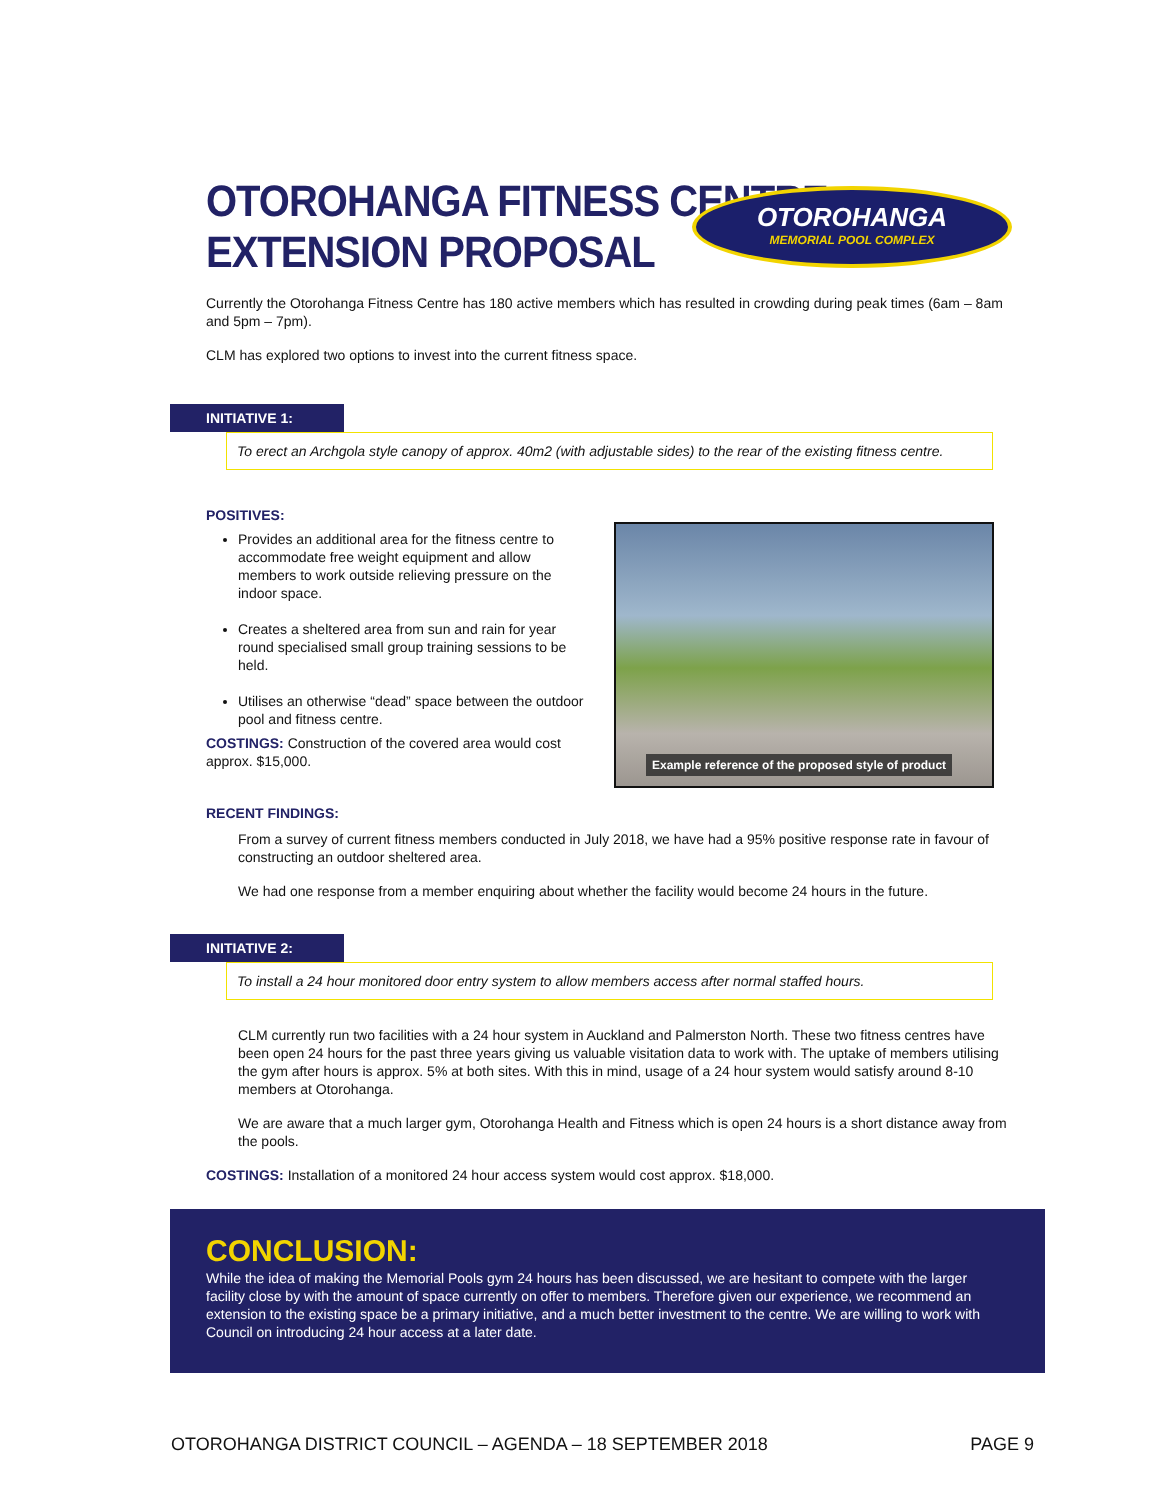OTOROHANGA FITNESS CENTRE
EXTENSION PROPOSAL
OTOROHANGA
MEMORIAL POOL COMPLEX
Currently the Otorohanga Fitness Centre has 180 active members which has resulted in crowding during peak times (6am – 8am and 5pm – 7pm).
CLM has explored two options to invest into the current fitness space.
INITIATIVE 1:
To erect an Archgola style canopy of approx. 40m2 (with adjustable sides) to the rear of the existing fitness centre.
POSITIVES:
Provides an additional area for the fitness centre to accommodate free weight equipment and allow members to work outside relieving pressure on the indoor space.
Creates a sheltered area from sun and rain for year round specialised small group training sessions to be held.
Utilises an otherwise “dead” space between the outdoor pool and fitness centre.
COSTINGS: Construction of the covered area would cost approx. $15,000.
Example reference of the proposed style of product
RECENT FINDINGS:
From a survey of current fitness members conducted in July 2018, we have had a 95% positive response rate in favour of constructing an outdoor sheltered area.
We had one response from a member enquiring about whether the facility would become 24 hours in the future.
INITIATIVE 2:
To install a 24 hour monitored door entry system to allow members access after normal staffed hours.
CLM currently run two facilities with a 24 hour system in Auckland and Palmerston North. These two fitness centres have been open 24 hours for the past three years giving us valuable visitation data to work with. The uptake of members utilising the gym after hours is approx. 5% at both sites. With this in mind, usage of a 24 hour system would satisfy around 8-10 members at Otorohanga.
We are aware that a much larger gym, Otorohanga Health and Fitness which is open 24 hours is a short distance away from the pools.
COSTINGS: Installation of a monitored 24 hour access system would cost approx. $18,000.
CONCLUSION:
While the idea of making the Memorial Pools gym 24 hours has been discussed, we are hesitant to compete with the larger facility close by with the amount of space currently on offer to members. Therefore given our experience, we recommend an extension to the existing space be a primary initiative, and a much better investment to the centre. We are willing to work with Council on introducing 24 hour access at a later date.
OTOROHANGA DISTRICT COUNCIL – AGENDA – 18 SEPTEMBER 2018 PAGE 9